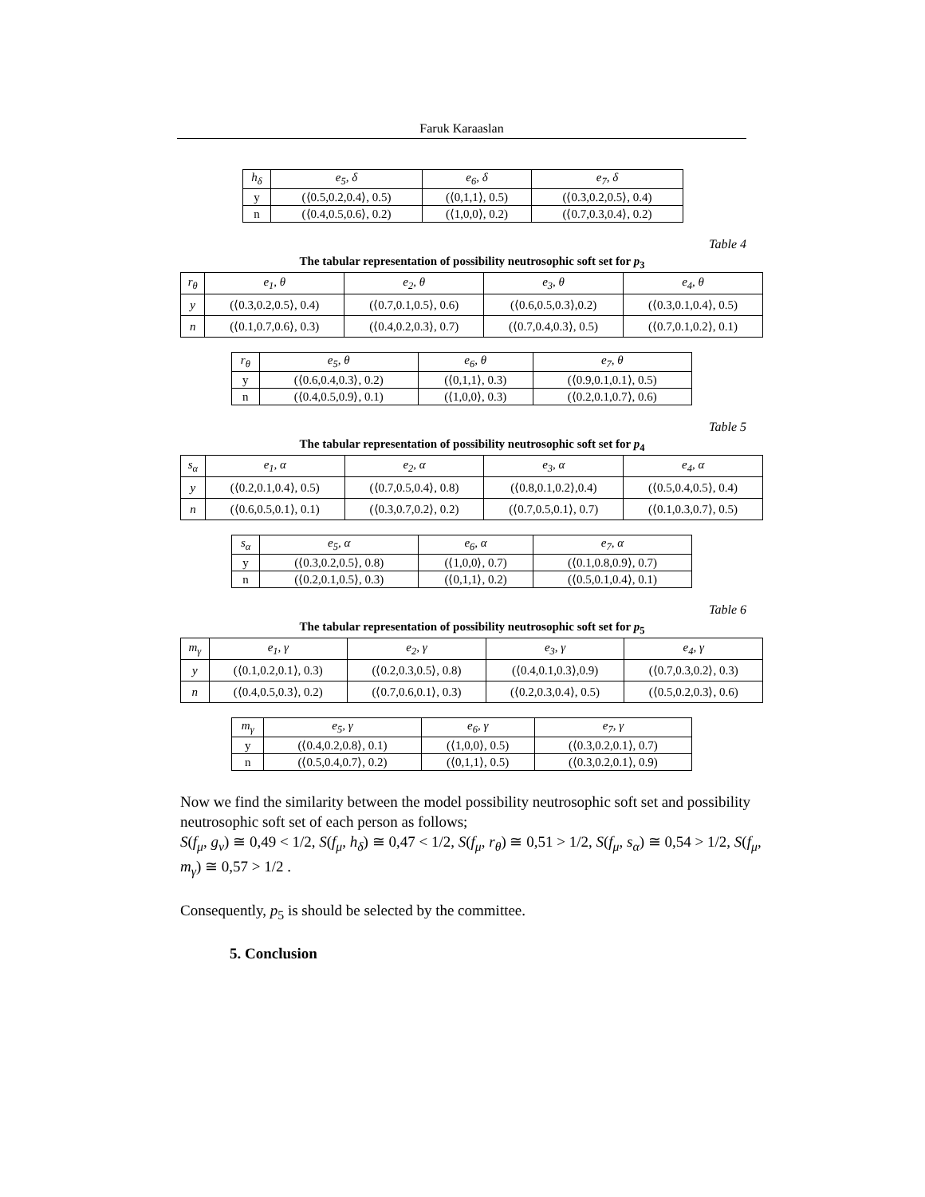Faruk Karaaslan
| h<sub>δ</sub> | e<sub>5</sub>, δ | e<sub>6</sub>, δ | e<sub>7</sub>, δ |
| y | (⟨0.5,0.2,0.4⟩, 0.5) | (⟨0,1,1⟩, 0.5) | (⟨0.3,0.2,0.5⟩, 0.4) |
| n | (⟨0.4,0.5,0.6⟩, 0.2) | (⟨1,0,0⟩, 0.2) | (⟨0.7,0.3,0.4⟩, 0.2) |
Table 4
The tabular representation of possibility neutrosophic soft set for p<sub>3</sub>
| r<sub>θ</sub> | e<sub>1</sub>, θ | e<sub>2</sub>, θ | e<sub>3</sub>, θ | e<sub>4</sub>, θ |
| y | (⟨0.3,0.2,0.5⟩, 0.4) | (⟨0.7,0.1,0.5⟩, 0.6) | (⟨0.6,0.5,0.3⟩,0.2) | (⟨0.3,0.1,0.4⟩, 0.5) |
| n | (⟨0.1,0.7,0.6⟩, 0.3) | (⟨0.4,0.2,0.3⟩, 0.7) | (⟨0.7,0.4,0.3⟩, 0.5) | (⟨0.7,0.1,0.2⟩, 0.1) |
| r<sub>θ</sub> | e<sub>5</sub>, θ | e<sub>6</sub>, θ | e<sub>7</sub>, θ |
| y | (⟨0.6,0.4,0.3⟩, 0.2) | (⟨0,1,1⟩, 0.3) | (⟨0.9,0.1,0.1⟩, 0.5) |
| n | (⟨0.4,0.5,0.9⟩, 0.1) | (⟨1,0,0⟩, 0.3) | (⟨0.2,0.1,0.7⟩, 0.6) |
Table 5
The tabular representation of possibility neutrosophic soft set for p<sub>4</sub>
| s<sub>α</sub> | e<sub>1</sub>, α | e<sub>2</sub>, α | e<sub>3</sub>, α | e<sub>4</sub>, α |
| y | (⟨0.2,0.1,0.4⟩, 0.5) | (⟨0.7,0.5,0.4⟩, 0.8) | (⟨0.8,0.1,0.2⟩,0.4) | (⟨0.5,0.4,0.5⟩, 0.4) |
| n | (⟨0.6,0.5,0.1⟩, 0.1) | (⟨0.3,0.7,0.2⟩, 0.2) | (⟨0.7,0.5,0.1⟩, 0.7) | (⟨0.1,0.3,0.7⟩, 0.5) |
| s<sub>α</sub> | e<sub>5</sub>, α | e<sub>6</sub>, α | e<sub>7</sub>, α |
| y | (⟨0.3,0.2,0.5⟩, 0.8) | (⟨1,0,0⟩, 0.7) | (⟨0.1,0.8,0.9⟩, 0.7) |
| n | (⟨0.2,0.1,0.5⟩, 0.3) | (⟨0,1,1⟩, 0.2) | (⟨0.5,0.1,0.4⟩, 0.1) |
Table 6
The tabular representation of possibility neutrosophic soft set for p<sub>5</sub>
| m<sub>γ</sub> | e<sub>1</sub>, γ | e<sub>2</sub>, γ | e<sub>3</sub>, γ | e<sub>4</sub>, γ |
| y | (⟨0.1,0.2,0.1⟩, 0.3) | (⟨0.2,0.3,0.5⟩, 0.8) | (⟨0.4,0.1,0.3⟩,0.9) | (⟨0.7,0.3,0.2⟩, 0.3) |
| n | (⟨0.4,0.5,0.3⟩, 0.2) | (⟨0.7,0.6,0.1⟩, 0.3) | (⟨0.2,0.3,0.4⟩, 0.5) | (⟨0.5,0.2,0.3⟩, 0.6) |
| m<sub>γ</sub> | e<sub>5</sub>, γ | e<sub>6</sub>, γ | e<sub>7</sub>, γ |
| y | (⟨0.4,0.2,0.8⟩, 0.1) | (⟨1,0,0⟩, 0.5) | (⟨0.3,0.2,0.1⟩, 0.7) |
| n | (⟨0.5,0.4,0.7⟩, 0.2) | (⟨0,1,1⟩, 0.5) | (⟨0.3,0.2,0.1⟩, 0.9) |
Now we find the similarity between the model possibility neutrosophic soft set and possibility neutrosophic soft set of each person as follows;
S(f<sub>μ</sub>, g<sub>ν</sub>) ≅ 0,49 < 1/2, S(f<sub>μ</sub>, h<sub>δ</sub>) ≅ 0,47 < 1/2, S(f<sub>μ</sub>, r<sub>θ</sub>) ≅ 0,51 > 1/2, S(f<sub>μ</sub>, s<sub>α</sub>) ≅ 0,54 > 1/2, S(f<sub>μ</sub>, m<sub>γ</sub>) ≅ 0,57 > 1/2 .
Consequently, p<sub>5</sub> is should be selected by the committee.
5. Conclusion